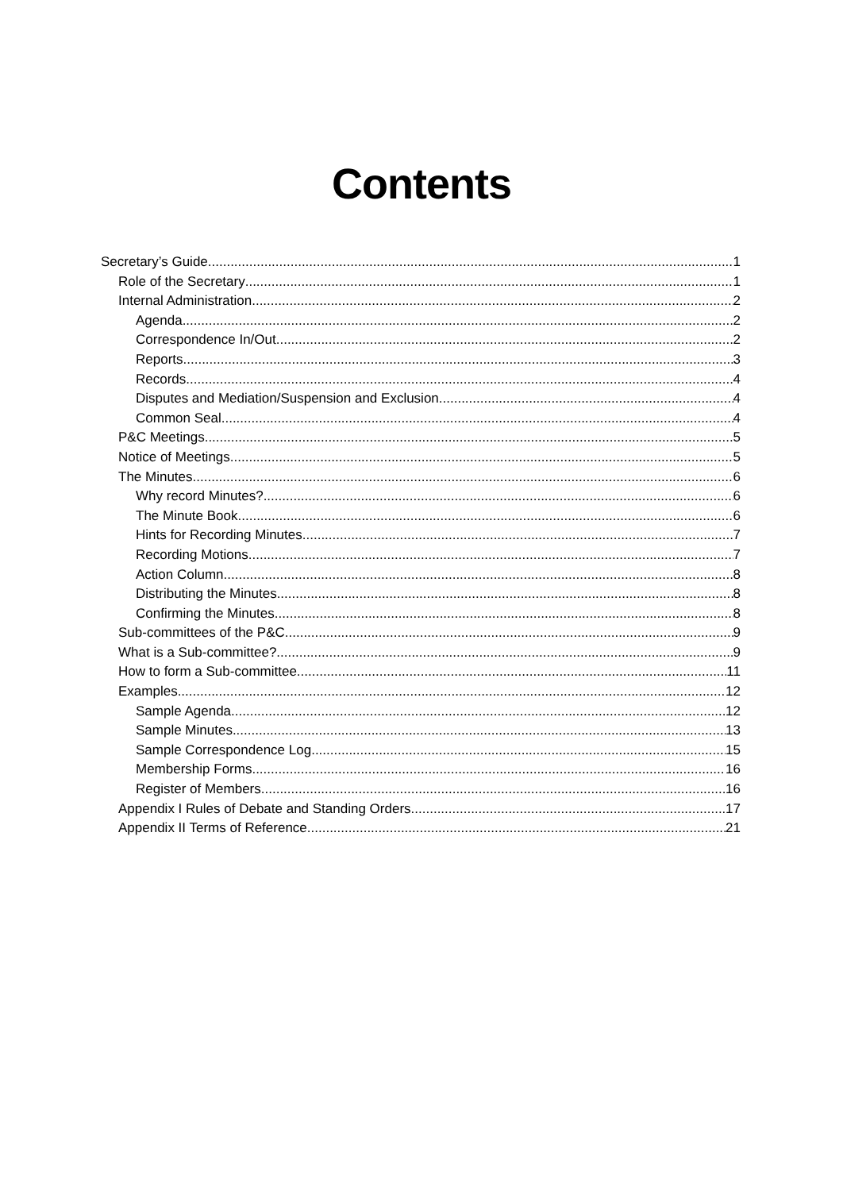Contents
Secretary’s Guide 1
Role of the Secretary 1
Internal Administration 2
Agenda 2
Correspondence In/Out 2
Reports 3
Records 4
Disputes and Mediation/Suspension and Exclusion 4
Common Seal 4
P&C Meetings 5
Notice of Meetings 5
The Minutes 6
Why record Minutes? 6
The Minute Book 6
Hints for Recording Minutes 7
Recording Motions 7
Action Column 8
Distributing the Minutes 8
Confirming the Minutes 8
Sub-committees of the P&C 9
What is a Sub-committee? 9
How to form a Sub-committee 11
Examples 12
Sample Agenda 12
Sample Minutes 13
Sample Correspondence Log 15
Membership Forms 16
Register of Members 16
Appendix I Rules of Debate and Standing Orders 17
Appendix II Terms of Reference 21